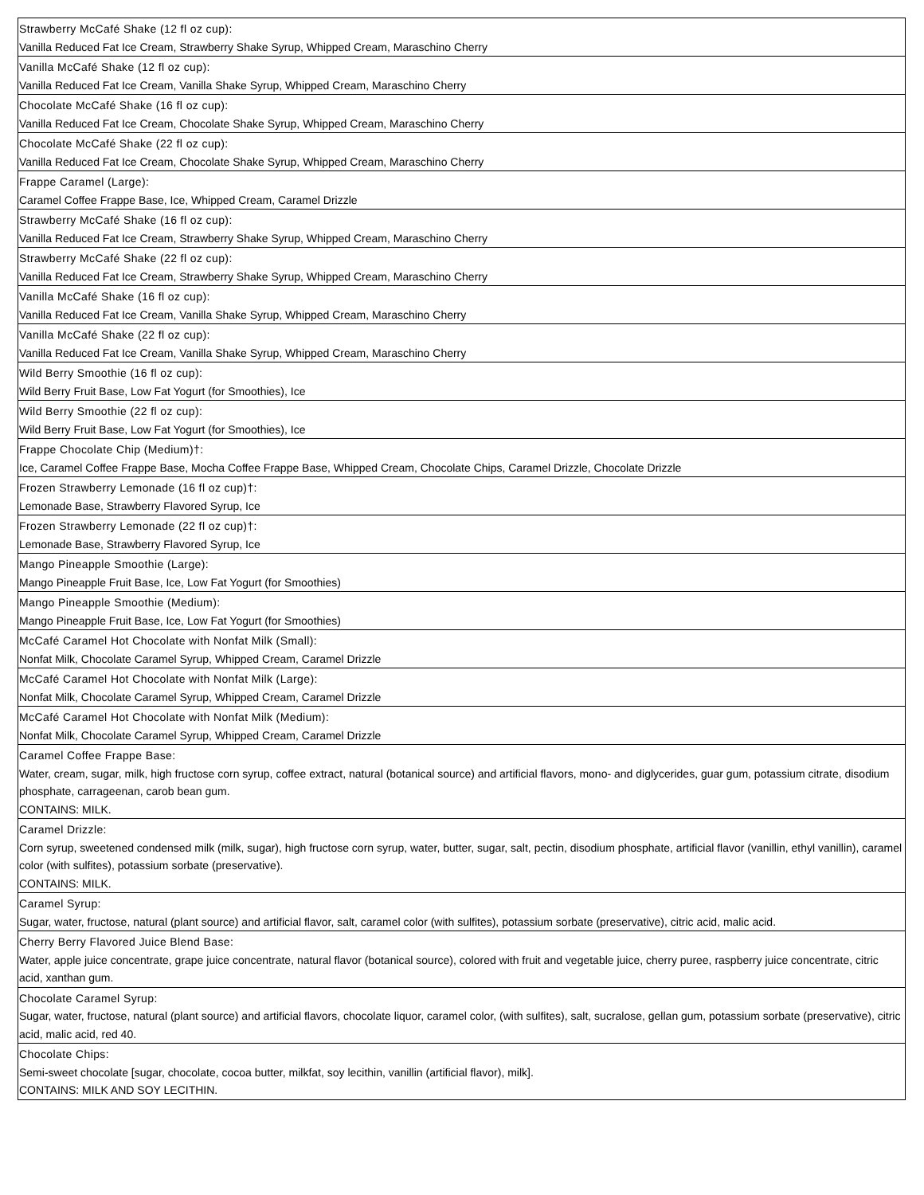| Strawberry McCafé Shake (12 fl oz cup): Vanilla Reduced Fat Ice Cream, Strawberry Shake Syrup, Whipped Cream, Maraschino Cherry |
| Vanilla McCafé Shake (12 fl oz cup): Vanilla Reduced Fat Ice Cream, Vanilla Shake Syrup, Whipped Cream, Maraschino Cherry |
| Chocolate McCafé Shake (16 fl oz cup): Vanilla Reduced Fat Ice Cream, Chocolate Shake Syrup, Whipped Cream, Maraschino Cherry |
| Chocolate McCafé Shake (22 fl oz cup): Vanilla Reduced Fat Ice Cream, Chocolate Shake Syrup, Whipped Cream, Maraschino Cherry |
| Frappe Caramel (Large): Caramel Coffee Frappe Base, Ice, Whipped Cream, Caramel Drizzle |
| Strawberry McCafé Shake (16 fl oz cup): Vanilla Reduced Fat Ice Cream, Strawberry Shake Syrup, Whipped Cream, Maraschino Cherry |
| Strawberry McCafé Shake (22 fl oz cup): Vanilla Reduced Fat Ice Cream, Strawberry Shake Syrup, Whipped Cream, Maraschino Cherry |
| Vanilla McCafé Shake (16 fl oz cup): Vanilla Reduced Fat Ice Cream, Vanilla Shake Syrup, Whipped Cream, Maraschino Cherry |
| Vanilla McCafé Shake (22 fl oz cup): Vanilla Reduced Fat Ice Cream, Vanilla Shake Syrup, Whipped Cream, Maraschino Cherry |
| Wild Berry Smoothie (16 fl oz cup): Wild Berry Fruit Base, Low Fat Yogurt (for Smoothies), Ice |
| Wild Berry Smoothie (22 fl oz cup): Wild Berry Fruit Base, Low Fat Yogurt (for Smoothies), Ice |
| Frappe Chocolate Chip (Medium)†: Ice, Caramel Coffee Frappe Base, Mocha Coffee Frappe Base, Whipped Cream, Chocolate Chips, Caramel Drizzle, Chocolate Drizzle |
| Frozen Strawberry Lemonade (16 fl oz cup)†: Lemonade Base, Strawberry Flavored Syrup, Ice |
| Frozen Strawberry Lemonade (22 fl oz cup)†: Lemonade Base, Strawberry Flavored Syrup, Ice |
| Mango Pineapple Smoothie (Large): Mango Pineapple Fruit Base, Ice, Low Fat Yogurt (for Smoothies) |
| Mango Pineapple Smoothie (Medium): Mango Pineapple Fruit Base, Ice, Low Fat Yogurt (for Smoothies) |
| McCafé Caramel Hot Chocolate with Nonfat Milk (Small): Nonfat Milk, Chocolate Caramel Syrup, Whipped Cream, Caramel Drizzle |
| McCafé Caramel Hot Chocolate with Nonfat Milk (Large): Nonfat Milk, Chocolate Caramel Syrup, Whipped Cream, Caramel Drizzle |
| McCafé Caramel Hot Chocolate with Nonfat Milk (Medium): Nonfat Milk, Chocolate Caramel Syrup, Whipped Cream, Caramel Drizzle |
| Caramel Coffee Frappe Base: Water, cream, sugar, milk, high fructose corn syrup, coffee extract, natural (botanical source) and artificial flavors, mono- and diglycerides, guar gum, potassium citrate, disodium phosphate, carrageenan, carob bean gum. CONTAINS: MILK. |
| Caramel Drizzle: Corn syrup, sweetened condensed milk (milk, sugar), high fructose corn syrup, water, butter, sugar, salt, pectin, disodium phosphate, artificial flavor (vanillin, ethyl vanillin), caramel color (with sulfites), potassium sorbate (preservative). CONTAINS: MILK. |
| Caramel Syrup: Sugar, water, fructose, natural (plant source) and artificial flavor, salt, caramel color (with sulfites), potassium sorbate (preservative), citric acid, malic acid. |
| Cherry Berry Flavored Juice Blend Base: Water, apple juice concentrate, grape juice concentrate, natural flavor (botanical source), colored with fruit and vegetable juice, cherry puree, raspberry juice concentrate, citric acid, xanthan gum. |
| Chocolate Caramel Syrup: Sugar, water, fructose, natural (plant source) and artificial flavors, chocolate liquor, caramel color, (with sulfites), salt, sucralose, gellan gum, potassium sorbate (preservative), citric acid, malic acid, red 40. |
| Chocolate Chips: Semi-sweet chocolate [sugar, chocolate, cocoa butter, milkfat, soy lecithin, vanillin (artificial flavor), milk]. CONTAINS: MILK AND SOY LECITHIN. |